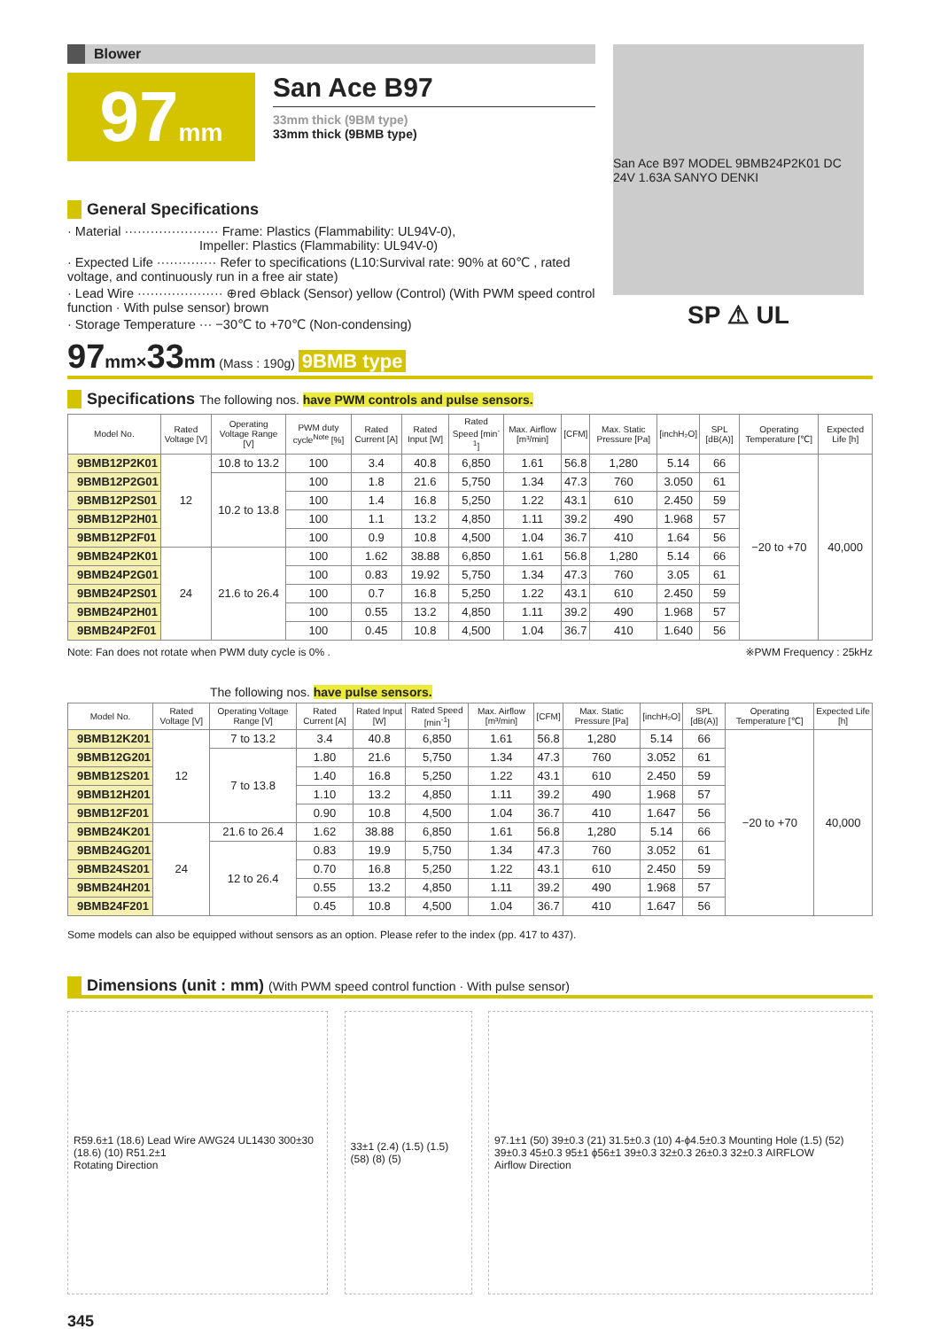Blower
97mm
San Ace B97
33mm thick (9BM type)
33mm thick (9BMB type)
General Specifications
· Material ······················ Frame: Plastics (Flammability: UL94V-0),
Impeller: Plastics (Flammability: UL94V-0)
· Expected Life ·············· Refer to specifications (L10:Survival rate: 90% at 60℃ , rated voltage, and continuously run in a free air state)
· Lead Wire ···················· ⊕red ⊖black (Sensor) yellow (Control) (With PWM speed control function · With pulse sensor) brown
· Storage Temperature ··· −30℃ to +70℃ (Non-condensing)
San Ace B97 MODEL 9BMB24P2K01 DC 24V 1.63A SANYO DENKI
SP ⚠ UL
97 mm×33 mm (Mass : 190g) 9BMB type
Specifications The following nos. have PWM controls and pulse sensors.
| Model No. | Rated Voltage [V] | Operating Voltage Range [V] | PWM duty cycle<sup>Note</sup> [%] | Rated Current [A] | Rated Input [W] | Rated Speed [min<sup>-1</sup>] | Max. Airflow [m³/min] | [CFM] | Max. Static Pressure [Pa] | [inchH₂O] | SPL [dB(A)] | Operating Temperature [℃] | Expected Life [h] |
| --- | --- | --- | --- | --- | --- | --- | --- | --- | --- | --- | --- | --- | --- |
| 9BMB12P2K01 | 12 | 10.8 to 13.2 | 100 | 3.4 | 40.8 | 6,850 | 1.61 | 56.8 | 1,280 | 5.14 | 66 | −20 to +70 | 40,000 |
| 9BMB12P2G01 | | 10.2 to 13.8 | 100 | 1.8 | 21.6 | 5,750 | 1.34 | 47.3 | 760 | 3.050 | 61 | | |
| 9BMB12P2S01 | | | 100 | 1.4 | 16.8 | 5,250 | 1.22 | 43.1 | 610 | 2.450 | 59 | | |
| 9BMB12P2H01 | | | 100 | 1.1 | 13.2 | 4,850 | 1.11 | 39.2 | 490 | 1.968 | 57 | | |
| 9BMB12P2F01 | | | 100 | 0.9 | 10.8 | 4,500 | 1.04 | 36.7 | 410 | 1.64 | 56 | | |
| 9BMB24P2K01 | 24 | 21.6 to 26.4 | 100 | 1.62 | 38.88 | 6,850 | 1.61 | 56.8 | 1,280 | 5.14 | 66 | | |
| 9BMB24P2G01 | | | 100 | 0.83 | 19.92 | 5,750 | 1.34 | 47.3 | 760 | 3.05 | 61 | | |
| 9BMB24P2S01 | | | 100 | 0.7 | 16.8 | 5,250 | 1.22 | 43.1 | 610 | 2.450 | 59 | | |
| 9BMB24P2H01 | | | 100 | 0.55 | 13.2 | 4,850 | 1.11 | 39.2 | 490 | 1.968 | 57 | | |
| 9BMB24P2F01 | | | 100 | 0.45 | 10.8 | 4,500 | 1.04 | 36.7 | 410 | 1.640 | 56 | | |
Note: Fan does not rotate when PWM duty cycle is 0% . ※PWM Frequency : 25kHz
The following nos. have pulse sensors.
| Model No. | Rated Voltage [V] | Operating Voltage Range [V] | Rated Current [A] | Rated Input [W] | Rated Speed [min<sup>-1</sup>] | Max. Airflow [m³/min] | [CFM] | Max. Static Pressure [Pa] | [inchH₂O] | SPL [dB(A)] | Operating Temperature [℃] | Expected Life [h] |
| --- | --- | --- | --- | --- | --- | --- | --- | --- | --- | --- | --- | --- |
| 9BMB12K201 | 12 | 7 to 13.2 | 3.4 | 40.8 | 6,850 | 1.61 | 56.8 | 1,280 | 5.14 | 66 | −20 to +70 | 40,000 |
| 9BMB12G201 | | 7 to 13.8 | 1.80 | 21.6 | 5,750 | 1.34 | 47.3 | 760 | 3.052 | 61 | | |
| 9BMB12S201 | | | 1.40 | 16.8 | 5,250 | 1.22 | 43.1 | 610 | 2.450 | 59 | | |
| 9BMB12H201 | | | 1.10 | 13.2 | 4,850 | 1.11 | 39.2 | 490 | 1.968 | 57 | | |
| 9BMB12F201 | | | 0.90 | 10.8 | 4,500 | 1.04 | 36.7 | 410 | 1.647 | 56 | | |
| 9BMB24K201 | 24 | 21.6 to 26.4 | 1.62 | 38.88 | 6,850 | 1.61 | 56.8 | 1,280 | 5.14 | 66 | | |
| 9BMB24G201 | | 12 to 26.4 | 0.83 | 19.9 | 5,750 | 1.34 | 47.3 | 760 | 3.052 | 61 | | |
| 9BMB24S201 | | | 0.70 | 16.8 | 5,250 | 1.22 | 43.1 | 610 | 2.450 | 59 | | |
| 9BMB24H201 | | | 0.55 | 13.2 | 4,850 | 1.11 | 39.2 | 490 | 1.968 | 57 | | |
| 9BMB24F201 | | | 0.45 | 10.8 | 4,500 | 1.04 | 36.7 | 410 | 1.647 | 56 | | |
Some models can also be equipped without sensors as an option. Please refer to the index (pp. 417 to 437).
Dimensions (unit : mm) (With PWM speed control function · With pulse sensor)
R59.6±1 (18.6) Lead Wire AWG24 UL1430 300±30 (18.6) (10) R51.2±1
Rotating Direction
33±1 (2.4) (1.5) (1.5) (58) (8) (5)
97.1±1 (50) 39±0.3 (21) 31.5±0.3 (10) 4-ϕ4.5±0.3 Mounting Hole (1.5) (52) 39±0.3 45±0.3 95±1 ϕ56±1 39±0.3 32±0.3 26±0.3 32±0.3 AIRFLOW
Airflow Direction
345